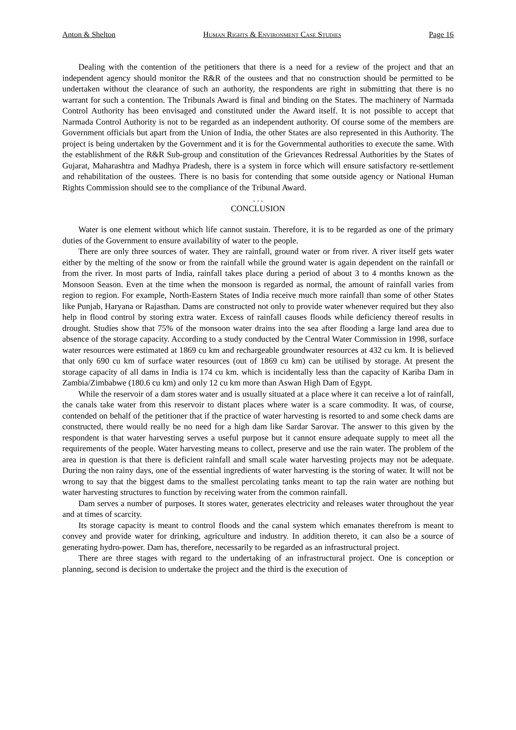Anton & Shelton Human Rights & Environment Case Studies Page 16
Dealing with the contention of the petitioners that there is a need for a review of the project and that an independent agency should monitor the R&R of the oustees and that no construction should be permitted to be undertaken without the clearance of such an authority, the respondents are right in submitting that there is no warrant for such a contention. The Tribunals Award is final and binding on the States. The machinery of Narmada Control Authority has been envisaged and constituted under the Award itself. It is not possible to accept that Narmada Control Authority is not to be regarded as an independent authority. Of course some of the members are Government officials but apart from the Union of India, the other States are also represented in this Authority. The project is being undertaken by the Government and it is for the Governmental authorities to execute the same. With the establishment of the R&R Sub-group and constitution of the Grievances Redressal Authorities by the States of Gujarat, Maharashtra and Madhya Pradesh, there is a system in force which will ensure satisfactory re-settlement and rehabilitation of the oustees. There is no basis for contending that some outside agency or National Human Rights Commission should see to the compliance of the Tribunal Award.
. . .
CONCLUSION
Water is one element without which life cannot sustain. Therefore, it is to be regarded as one of the primary duties of the Government to ensure availability of water to the people.
There are only three sources of water. They are rainfall, ground water or from river. A river itself gets water either by the melting of the snow or from the rainfall while the ground water is again dependent on the rainfall or from the river. In most parts of India, rainfall takes place during a period of about 3 to 4 months known as the Monsoon Season. Even at the time when the monsoon is regarded as normal, the amount of rainfall varies from region to region. For example, North-Eastern States of India receive much more rainfall than some of other States like Punjab, Haryana or Rajasthan. Dams are constructed not only to provide water whenever required but they also help in flood control by storing extra water. Excess of rainfall causes floods while deficiency thereof results in drought. Studies show that 75% of the monsoon water drains into the sea after flooding a large land area due to absence of the storage capacity. According to a study conducted by the Central Water Commission in 1998, surface water resources were estimated at 1869 cu km and rechargeable groundwater resources at 432 cu km. It is believed that only 690 cu km of surface water resources (out of 1869 cu km) can be utilised by storage. At present the storage capacity of all dams in India is 174 cu km. which is incidentally less than the capacity of Kariba Dam in Zambia/Zimbabwe (180.6 cu km) and only 12 cu km more than Aswan High Dam of Egypt.
While the reservoir of a dam stores water and is usually situated at a place where it can receive a lot of rainfall, the canals take water from this reservoir to distant places where water is a scare commodity. It was, of course, contended on behalf of the petitioner that if the practice of water harvesting is resorted to and some check dams are constructed, there would really be no need for a high dam like Sardar Sarovar. The answer to this given by the respondent is that water harvesting serves a useful purpose but it cannot ensure adequate supply to meet all the requirements of the people. Water harvesting means to collect, preserve and use the rain water. The problem of the area in question is that there is deficient rainfall and small scale water harvesting projects may not be adequate. During the non rainy days, one of the essential ingredients of water harvesting is the storing of water. It will not be wrong to say that the biggest dams to the smallest percolating tanks meant to tap the rain water are nothing but water harvesting structures to function by receiving water from the common rainfall.
Dam serves a number of purposes. It stores water, generates electricity and releases water throughout the year and at times of scarcity.
Its storage capacity is meant to control floods and the canal system which emanates therefrom is meant to convey and provide water for drinking, agriculture and industry. In addition thereto, it can also be a source of generating hydro-power. Dam has, therefore, necessarily to be regarded as an infrastructural project.
There are three stages with regard to the undertaking of an infrastructural project. One is conception or planning, second is decision to undertake the project and the third is the execution of